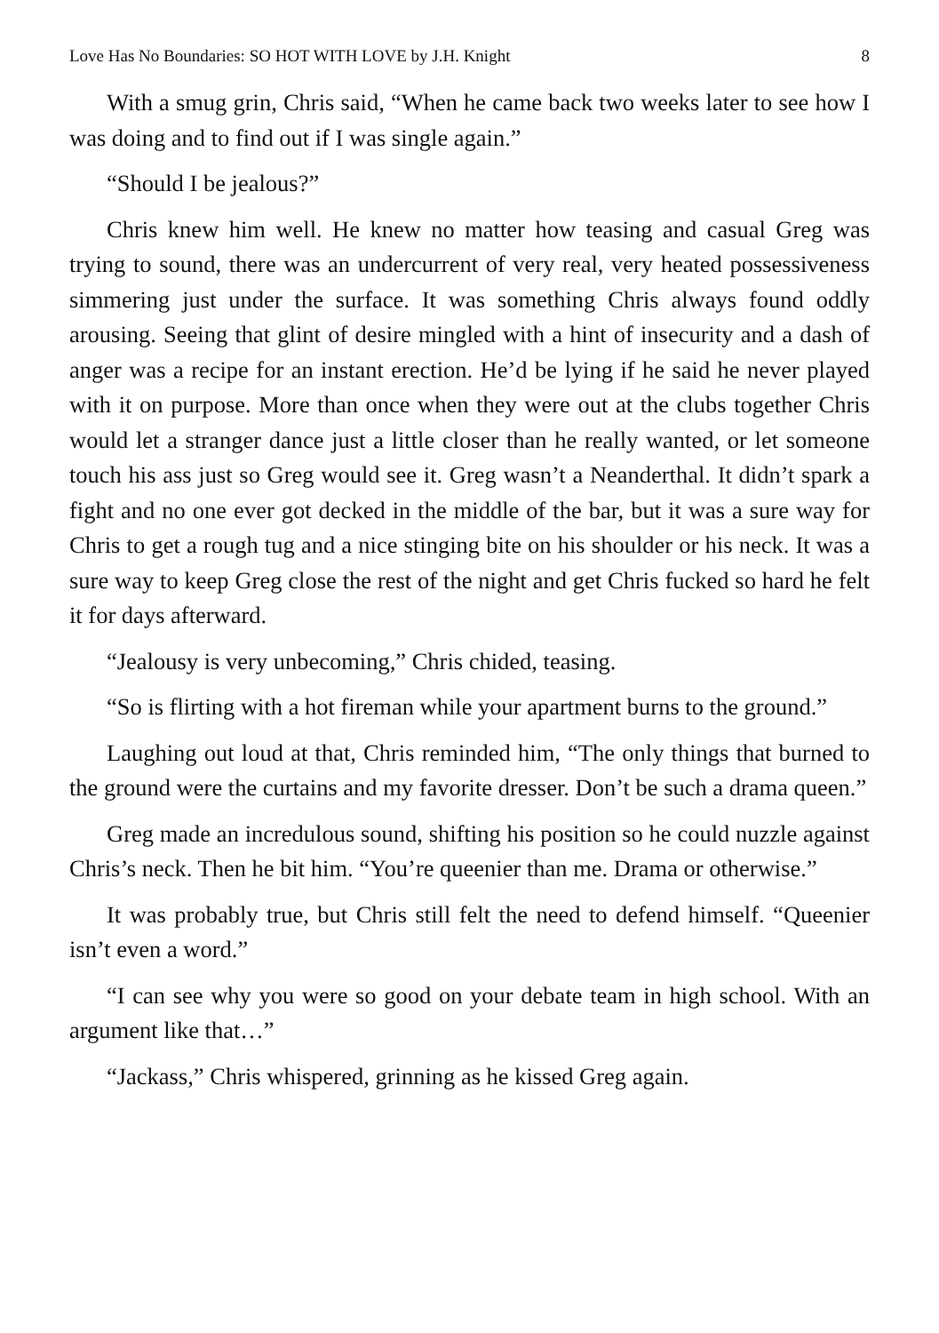Love Has No Boundaries: SO HOT WITH LOVE by J.H. Knight 8
With a smug grin, Chris said, “When he came back two weeks later to see how I was doing and to find out if I was single again.”
“Should I be jealous?”
Chris knew him well. He knew no matter how teasing and casual Greg was trying to sound, there was an undercurrent of very real, very heated possessiveness simmering just under the surface. It was something Chris always found oddly arousing. Seeing that glint of desire mingled with a hint of insecurity and a dash of anger was a recipe for an instant erection. He’d be lying if he said he never played with it on purpose. More than once when they were out at the clubs together Chris would let a stranger dance just a little closer than he really wanted, or let someone touch his ass just so Greg would see it. Greg wasn’t a Neanderthal. It didn’t spark a fight and no one ever got decked in the middle of the bar, but it was a sure way for Chris to get a rough tug and a nice stinging bite on his shoulder or his neck. It was a sure way to keep Greg close the rest of the night and get Chris fucked so hard he felt it for days afterward.
“Jealousy is very unbecoming,” Chris chided, teasing.
“So is flirting with a hot fireman while your apartment burns to the ground.”
Laughing out loud at that, Chris reminded him, “The only things that burned to the ground were the curtains and my favorite dresser. Don’t be such a drama queen.”
Greg made an incredulous sound, shifting his position so he could nuzzle against Chris’s neck. Then he bit him. “You’re queenier than me. Drama or otherwise.”
It was probably true, but Chris still felt the need to defend himself. “Queenier isn’t even a word.”
“I can see why you were so good on your debate team in high school. With an argument like that…”
“Jackass,” Chris whispered, grinning as he kissed Greg again.